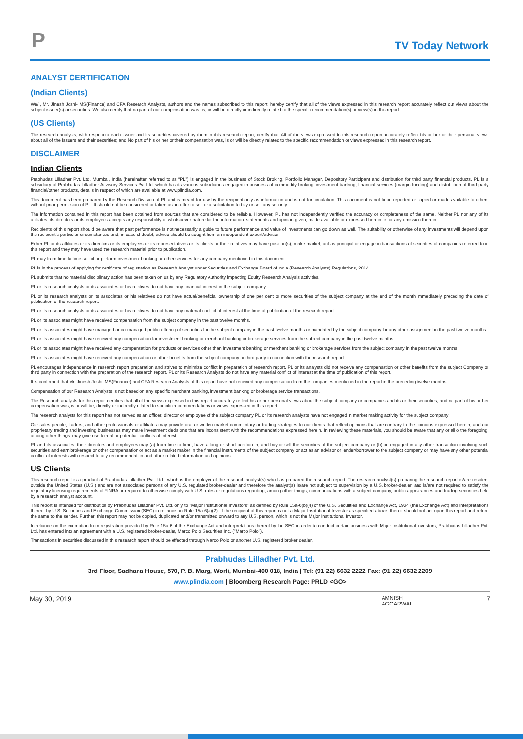P
TV Today Network
ANALYST CERTIFICATION
(Indian Clients)
We/I, Mr. Jinesh Joshi- MS(Finance) and CFA Research Analysts, authors and the names subscribed to this report, hereby certify that all of the views expressed in this research report accurately reflect our views about the subject issuer(s) or securities. We also certify that no part of our compensation was, is, or will be directly or indirectly related to the specific recommendation(s) or view(s) in this report.
(US Clients)
The research analysts, with respect to each issuer and its securities covered by them in this research report, certify that: All of the views expressed in this research report accurately reflect his or her or their personal views about all of the issuers and their securities; and No part of his or her or their compensation was, is or will be directly related to the specific recommendation or views expressed in this research report.
DISCLAIMER
Indian Clients
Prabhudas Lilladher Pvt. Ltd, Mumbai, India (hereinafter referred to as “PL”) is engaged in the business of Stock Broking, Portfolio Manager, Depository Participant and distribution for third party financial products. PL is a subsidiary of Prabhudas Lilladher Advisory Services Pvt Ltd. which has its various subsidiaries engaged in business of commodity broking, investment banking, financial services (margin funding) and distribution of third party financial/other products, details in respect of which are available at www.plindia.com.
This document has been prepared by the Research Division of PL and is meant for use by the recipient only as information and is not for circulation. This document is not to be reported or copied or made available to others without prior permission of PL. It should not be considered or taken as an offer to sell or a solicitation to buy or sell any security.
The information contained in this report has been obtained from sources that are considered to be reliable. However, PL has not independently verified the accuracy or completeness of the same. Neither PL nor any of its affiliates, its directors or its employees accepts any responsibility of whatsoever nature for the information, statements and opinion given, made available or expressed herein or for any omission therein.
Recipients of this report should be aware that past performance is not necessarily a guide to future performance and value of investments can go down as well. The suitability or otherwise of any investments will depend upon the recipient's particular circumstances and, in case of doubt, advice should be sought from an independent expert/advisor.
Either PL or its affiliates or its directors or its employees or its representatives or its clients or their relatives may have position(s), make market, act as principal or engage in transactions of securities of companies referred to in this report and they may have used the research material prior to publication.
PL may from time to time solicit or perform investment banking or other services for any company mentioned in this document.
PL is in the process of applying for certificate of registration as Research Analyst under Securities and Exchange Board of India (Research Analysts) Regulations, 2014
PL submits that no material disciplinary action has been taken on us by any Regulatory Authority impacting Equity Research Analysis activities.
PL or its research analysts or its associates or his relatives do not have any financial interest in the subject company.
PL or its research analysts or its associates or his relatives do not have actual/beneficial ownership of one per cent or more securities of the subject company at the end of the month immediately preceding the date of publication of the research report.
PL or its research analysts or its associates or his relatives do not have any material conflict of interest at the time of publication of the research report.
PL or its associates might have received compensation from the subject company in the past twelve months.
PL or its associates might have managed or co-managed public offering of securities for the subject company in the past twelve months or mandated by the subject company for any other assignment in the past twelve months.
PL or its associates might have received any compensation for investment banking or merchant banking or brokerage services from the subject company in the past twelve months.
PL or its associates might have received any compensation for products or services other than investment banking or merchant banking or brokerage services from the subject company in the past twelve months
PL or its associates might have received any compensation or other benefits from the subject company or third party in connection with the research report.
PL encourages independence in research report preparation and strives to minimize conflict in preparation of research report. PL or its analysts did not receive any compensation or other benefits from the subject Company or third party in connection with the preparation of the research report. PL or its Research Analysts do not have any material conflict of interest at the time of publication of this report.
It is confirmed that Mr. Jinesh Joshi- MS(Finance) and CFA Research Analysts of this report have not received any compensation from the companies mentioned in the report in the preceding twelve months
Compensation of our Research Analysts is not based on any specific merchant banking, investment banking or brokerage service transactions.
The Research analysts for this report certifies that all of the views expressed in this report accurately reflect his or her personal views about the subject company or companies and its or their securities, and no part of his or her compensation was, is or will be, directly or indirectly related to specific recommendations or views expressed in this report.
The research analysts for this report has not served as an officer, director or employee of the subject company PL or its research analysts have not engaged in market making activity for the subject company
Our sales people, traders, and other professionals or affiliates may provide oral or written market commentary or trading strategies to our clients that reflect opinions that are contrary to the opinions expressed herein, and our proprietary trading and investing businesses may make investment decisions that are inconsistent with the recommendations expressed herein. In reviewing these materials, you should be aware that any or all o the foregoing, among other things, may give rise to real or potential conflicts of interest.
PL and its associates, their directors and employees may (a) from time to time, have a long or short position in, and buy or sell the securities of the subject company or (b) be engaged in any other transaction involving such securities and earn brokerage or other compensation or act as a market maker in the financial instruments of the subject company or act as an advisor or lender/borrower to the subject company or may have any other potential conflict of interests with respect to any recommendation and other related information and opinions.
US Clients
This research report is a product of Prabhudas Lilladher Pvt. Ltd., which is the employer of the research analyst(s) who has prepared the research report. The research analyst(s) preparing the research report is/are resident outside the United States (U.S.) and are not associated persons of any U.S. regulated broker-dealer and therefore the analyst(s) is/are not subject to supervision by a U.S. broker-dealer, and is/are not required to satisfy the regulatory licensing requirements of FINRA or required to otherwise comply with U.S. rules or regulations regarding, among other things, communications with a subject company, public appearances and trading securities held by a research analyst account.
This report is intended for distribution by Prabhudas Lilladher Pvt. Ltd. only to "Major Institutional Investors" as defined by Rule 15a-6(b)(4) of the U.S. Securities and Exchange Act, 1934 (the Exchange Act) and interpretations thereof by U.S. Securities and Exchange Commission (SEC) in reliance on Rule 15a 6(a)(2). If the recipient of this report is not a Major Institutional Investor as specified above, then it should not act upon this report and return the same to the sender. Further, this report may not be copied, duplicated and/or transmitted onward to any U.S. person, which is not the Major Institutional Investor.
In reliance on the exemption from registration provided by Rule 15a-6 of the Exchange Act and interpretations thereof by the SEC in order to conduct certain business with Major Institutional Investors, Prabhudas Lilladher Pvt. Ltd. has entered into an agreement with a U.S. registered broker-dealer, Marco Polo Securities Inc. ("Marco Polo").
Transactions in securities discussed in this research report should be effected through Marco Polo or another U.S. registered broker dealer.
Prabhudas Lilladher Pvt. Ltd.
3rd Floor, Sadhana House, 570, P. B. Marg, Worli, Mumbai-400 018, India | Tel: (91 22) 6632 2222 Fax: (91 22) 6632 2209
www.plindia.com | Bloomberg Research Page: PRLD <GO>
May 30, 2019 AMNISH
AGGARWAL 7